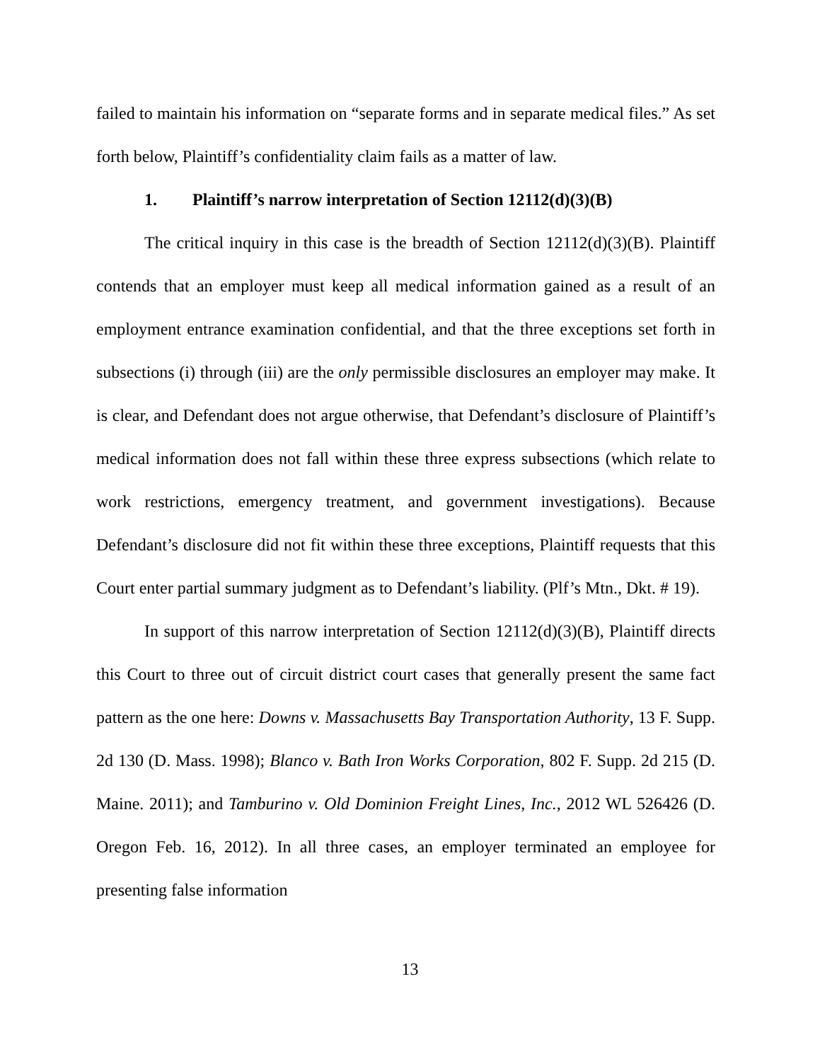failed to maintain his information on “separate forms and in separate medical files.” As set forth below, Plaintiff’s confidentiality claim fails as a matter of law.
1. Plaintiff’s narrow interpretation of Section 12112(d)(3)(B)
The critical inquiry in this case is the breadth of Section 12112(d)(3)(B). Plaintiff contends that an employer must keep all medical information gained as a result of an employment entrance examination confidential, and that the three exceptions set forth in subsections (i) through (iii) are the only permissible disclosures an employer may make. It is clear, and Defendant does not argue otherwise, that Defendant’s disclosure of Plaintiff’s medical information does not fall within these three express subsections (which relate to work restrictions, emergency treatment, and government investigations). Because Defendant’s disclosure did not fit within these three exceptions, Plaintiff requests that this Court enter partial summary judgment as to Defendant’s liability. (Plf’s Mtn., Dkt. # 19).
In support of this narrow interpretation of Section 12112(d)(3)(B), Plaintiff directs this Court to three out of circuit district court cases that generally present the same fact pattern as the one here: Downs v. Massachusetts Bay Transportation Authority, 13 F. Supp. 2d 130 (D. Mass. 1998); Blanco v. Bath Iron Works Corporation, 802 F. Supp. 2d 215 (D. Maine. 2011); and Tamburino v. Old Dominion Freight Lines, Inc., 2012 WL 526426 (D. Oregon Feb. 16, 2012). In all three cases, an employer terminated an employee for presenting false information
13